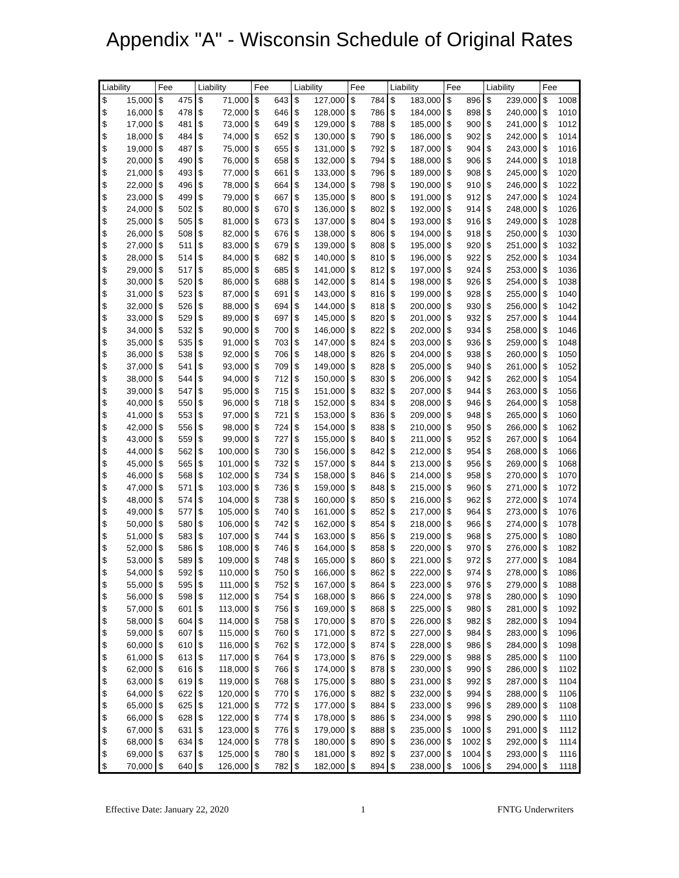Appendix "A" - Wisconsin Schedule of Original Rates
| Liability | | Fee | | Liability | | Fee | | Liability | | Fee | | Liability | | Fee | | Liability | | Fee | |
| --- | --- | --- | --- | --- | --- | --- | --- | --- | --- | --- | --- | --- | --- | --- | --- | --- | --- | --- | --- |
| $ | 15,000 | $ | 475 | $ | 71,000 | $ | 643 | $ | 127,000 | $ | 784 | $ | 183,000 | $ | 896 | $ | 239,000 | $ | 1008 |
| $ | 16,000 | $ | 478 | $ | 72,000 | $ | 646 | $ | 128,000 | $ | 786 | $ | 184,000 | $ | 898 | $ | 240,000 | $ | 1010 |
| $ | 17,000 | $ | 481 | $ | 73,000 | $ | 649 | $ | 129,000 | $ | 788 | $ | 185,000 | $ | 900 | $ | 241,000 | $ | 1012 |
| $ | 18,000 | $ | 484 | $ | 74,000 | $ | 652 | $ | 130,000 | $ | 790 | $ | 186,000 | $ | 902 | $ | 242,000 | $ | 1014 |
| $ | 19,000 | $ | 487 | $ | 75,000 | $ | 655 | $ | 131,000 | $ | 792 | $ | 187,000 | $ | 904 | $ | 243,000 | $ | 1016 |
| $ | 20,000 | $ | 490 | $ | 76,000 | $ | 658 | $ | 132,000 | $ | 794 | $ | 188,000 | $ | 906 | $ | 244,000 | $ | 1018 |
| $ | 21,000 | $ | 493 | $ | 77,000 | $ | 661 | $ | 133,000 | $ | 796 | $ | 189,000 | $ | 908 | $ | 245,000 | $ | 1020 |
| $ | 22,000 | $ | 496 | $ | 78,000 | $ | 664 | $ | 134,000 | $ | 798 | $ | 190,000 | $ | 910 | $ | 246,000 | $ | 1022 |
| $ | 23,000 | $ | 499 | $ | 79,000 | $ | 667 | $ | 135,000 | $ | 800 | $ | 191,000 | $ | 912 | $ | 247,000 | $ | 1024 |
| $ | 24,000 | $ | 502 | $ | 80,000 | $ | 670 | $ | 136,000 | $ | 802 | $ | 192,000 | $ | 914 | $ | 248,000 | $ | 1026 |
| $ | 25,000 | $ | 505 | $ | 81,000 | $ | 673 | $ | 137,000 | $ | 804 | $ | 193,000 | $ | 916 | $ | 249,000 | $ | 1028 |
| $ | 26,000 | $ | 508 | $ | 82,000 | $ | 676 | $ | 138,000 | $ | 806 | $ | 194,000 | $ | 918 | $ | 250,000 | $ | 1030 |
| $ | 27,000 | $ | 511 | $ | 83,000 | $ | 679 | $ | 139,000 | $ | 808 | $ | 195,000 | $ | 920 | $ | 251,000 | $ | 1032 |
| $ | 28,000 | $ | 514 | $ | 84,000 | $ | 682 | $ | 140,000 | $ | 810 | $ | 196,000 | $ | 922 | $ | 252,000 | $ | 1034 |
| $ | 29,000 | $ | 517 | $ | 85,000 | $ | 685 | $ | 141,000 | $ | 812 | $ | 197,000 | $ | 924 | $ | 253,000 | $ | 1036 |
| $ | 30,000 | $ | 520 | $ | 86,000 | $ | 688 | $ | 142,000 | $ | 814 | $ | 198,000 | $ | 926 | $ | 254,000 | $ | 1038 |
| $ | 31,000 | $ | 523 | $ | 87,000 | $ | 691 | $ | 143,000 | $ | 816 | $ | 199,000 | $ | 928 | $ | 255,000 | $ | 1040 |
| $ | 32,000 | $ | 526 | $ | 88,000 | $ | 694 | $ | 144,000 | $ | 818 | $ | 200,000 | $ | 930 | $ | 256,000 | $ | 1042 |
| $ | 33,000 | $ | 529 | $ | 89,000 | $ | 697 | $ | 145,000 | $ | 820 | $ | 201,000 | $ | 932 | $ | 257,000 | $ | 1044 |
| $ | 34,000 | $ | 532 | $ | 90,000 | $ | 700 | $ | 146,000 | $ | 822 | $ | 202,000 | $ | 934 | $ | 258,000 | $ | 1046 |
| $ | 35,000 | $ | 535 | $ | 91,000 | $ | 703 | $ | 147,000 | $ | 824 | $ | 203,000 | $ | 936 | $ | 259,000 | $ | 1048 |
| $ | 36,000 | $ | 538 | $ | 92,000 | $ | 706 | $ | 148,000 | $ | 826 | $ | 204,000 | $ | 938 | $ | 260,000 | $ | 1050 |
| $ | 37,000 | $ | 541 | $ | 93,000 | $ | 709 | $ | 149,000 | $ | 828 | $ | 205,000 | $ | 940 | $ | 261,000 | $ | 1052 |
| $ | 38,000 | $ | 544 | $ | 94,000 | $ | 712 | $ | 150,000 | $ | 830 | $ | 206,000 | $ | 942 | $ | 262,000 | $ | 1054 |
| $ | 39,000 | $ | 547 | $ | 95,000 | $ | 715 | $ | 151,000 | $ | 832 | $ | 207,000 | $ | 944 | $ | 263,000 | $ | 1056 |
| $ | 40,000 | $ | 550 | $ | 96,000 | $ | 718 | $ | 152,000 | $ | 834 | $ | 208,000 | $ | 946 | $ | 264,000 | $ | 1058 |
| $ | 41,000 | $ | 553 | $ | 97,000 | $ | 721 | $ | 153,000 | $ | 836 | $ | 209,000 | $ | 948 | $ | 265,000 | $ | 1060 |
| $ | 42,000 | $ | 556 | $ | 98,000 | $ | 724 | $ | 154,000 | $ | 838 | $ | 210,000 | $ | 950 | $ | 266,000 | $ | 1062 |
| $ | 43,000 | $ | 559 | $ | 99,000 | $ | 727 | $ | 155,000 | $ | 840 | $ | 211,000 | $ | 952 | $ | 267,000 | $ | 1064 |
| $ | 44,000 | $ | 562 | $ | 100,000 | $ | 730 | $ | 156,000 | $ | 842 | $ | 212,000 | $ | 954 | $ | 268,000 | $ | 1066 |
| $ | 45,000 | $ | 565 | $ | 101,000 | $ | 732 | $ | 157,000 | $ | 844 | $ | 213,000 | $ | 956 | $ | 269,000 | $ | 1068 |
| $ | 46,000 | $ | 568 | $ | 102,000 | $ | 734 | $ | 158,000 | $ | 846 | $ | 214,000 | $ | 958 | $ | 270,000 | $ | 1070 |
| $ | 47,000 | $ | 571 | $ | 103,000 | $ | 736 | $ | 159,000 | $ | 848 | $ | 215,000 | $ | 960 | $ | 271,000 | $ | 1072 |
| $ | 48,000 | $ | 574 | $ | 104,000 | $ | 738 | $ | 160,000 | $ | 850 | $ | 216,000 | $ | 962 | $ | 272,000 | $ | 1074 |
| $ | 49,000 | $ | 577 | $ | 105,000 | $ | 740 | $ | 161,000 | $ | 852 | $ | 217,000 | $ | 964 | $ | 273,000 | $ | 1076 |
| $ | 50,000 | $ | 580 | $ | 106,000 | $ | 742 | $ | 162,000 | $ | 854 | $ | 218,000 | $ | 966 | $ | 274,000 | $ | 1078 |
| $ | 51,000 | $ | 583 | $ | 107,000 | $ | 744 | $ | 163,000 | $ | 856 | $ | 219,000 | $ | 968 | $ | 275,000 | $ | 1080 |
| $ | 52,000 | $ | 586 | $ | 108,000 | $ | 746 | $ | 164,000 | $ | 858 | $ | 220,000 | $ | 970 | $ | 276,000 | $ | 1082 |
| $ | 53,000 | $ | 589 | $ | 109,000 | $ | 748 | $ | 165,000 | $ | 860 | $ | 221,000 | $ | 972 | $ | 277,000 | $ | 1084 |
| $ | 54,000 | $ | 592 | $ | 110,000 | $ | 750 | $ | 166,000 | $ | 862 | $ | 222,000 | $ | 974 | $ | 278,000 | $ | 1086 |
| $ | 55,000 | $ | 595 | $ | 111,000 | $ | 752 | $ | 167,000 | $ | 864 | $ | 223,000 | $ | 976 | $ | 279,000 | $ | 1088 |
| $ | 56,000 | $ | 598 | $ | 112,000 | $ | 754 | $ | 168,000 | $ | 866 | $ | 224,000 | $ | 978 | $ | 280,000 | $ | 1090 |
| $ | 57,000 | $ | 601 | $ | 113,000 | $ | 756 | $ | 169,000 | $ | 868 | $ | 225,000 | $ | 980 | $ | 281,000 | $ | 1092 |
| $ | 58,000 | $ | 604 | $ | 114,000 | $ | 758 | $ | 170,000 | $ | 870 | $ | 226,000 | $ | 982 | $ | 282,000 | $ | 1094 |
| $ | 59,000 | $ | 607 | $ | 115,000 | $ | 760 | $ | 171,000 | $ | 872 | $ | 227,000 | $ | 984 | $ | 283,000 | $ | 1096 |
| $ | 60,000 | $ | 610 | $ | 116,000 | $ | 762 | $ | 172,000 | $ | 874 | $ | 228,000 | $ | 986 | $ | 284,000 | $ | 1098 |
| $ | 61,000 | $ | 613 | $ | 117,000 | $ | 764 | $ | 173,000 | $ | 876 | $ | 229,000 | $ | 988 | $ | 285,000 | $ | 1100 |
| $ | 62,000 | $ | 616 | $ | 118,000 | $ | 766 | $ | 174,000 | $ | 878 | $ | 230,000 | $ | 990 | $ | 286,000 | $ | 1102 |
| $ | 63,000 | $ | 619 | $ | 119,000 | $ | 768 | $ | 175,000 | $ | 880 | $ | 231,000 | $ | 992 | $ | 287,000 | $ | 1104 |
| $ | 64,000 | $ | 622 | $ | 120,000 | $ | 770 | $ | 176,000 | $ | 882 | $ | 232,000 | $ | 994 | $ | 288,000 | $ | 1106 |
| $ | 65,000 | $ | 625 | $ | 121,000 | $ | 772 | $ | 177,000 | $ | 884 | $ | 233,000 | $ | 996 | $ | 289,000 | $ | 1108 |
| $ | 66,000 | $ | 628 | $ | 122,000 | $ | 774 | $ | 178,000 | $ | 886 | $ | 234,000 | $ | 998 | $ | 290,000 | $ | 1110 |
| $ | 67,000 | $ | 631 | $ | 123,000 | $ | 776 | $ | 179,000 | $ | 888 | $ | 235,000 | $ | 1000 | $ | 291,000 | $ | 1112 |
| $ | 68,000 | $ | 634 | $ | 124,000 | $ | 778 | $ | 180,000 | $ | 890 | $ | 236,000 | $ | 1002 | $ | 292,000 | $ | 1114 |
| $ | 69,000 | $ | 637 | $ | 125,000 | $ | 780 | $ | 181,000 | $ | 892 | $ | 237,000 | $ | 1004 | $ | 293,000 | $ | 1116 |
| $ | 70,000 | $ | 640 | $ | 126,000 | $ | 782 | $ | 182,000 | $ | 894 | $ | 238,000 | $ | 1006 | $ | 294,000 | $ | 1118 |
Effective Date: January 22, 2020 1 FNTG Underwriters